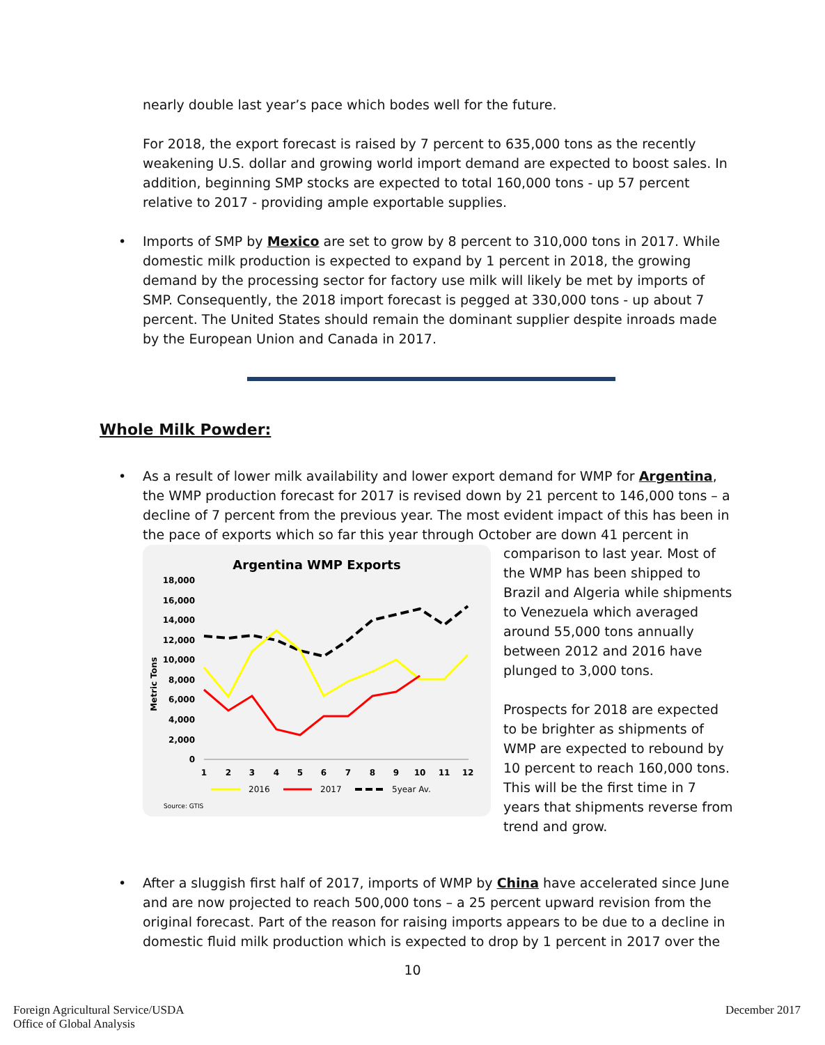nearly double last year’s pace which bodes well for the future.
For 2018, the export forecast is raised by 7 percent to 635,000 tons as the recently weakening U.S. dollar and growing world import demand are expected to boost sales. In addition, beginning SMP stocks are expected to total 160,000 tons - up 57 percent relative to 2017 - providing ample exportable supplies.
•
Imports of SMP by Mexico are set to grow by 8 percent to 310,000 tons in 2017. While domestic milk production is expected to expand by 1 percent in 2018, the growing demand by the processing sector for factory use milk will likely be met by imports of SMP. Consequently, the 2018 import forecast is pegged at 330,000 tons - up about 7 percent. The United States should remain the dominant supplier despite inroads made by the European Union and Canada in 2017.
Whole Milk Powder:
•
As a result of lower milk availability and lower export demand for WMP for Argentina, the WMP production forecast for 2017 is revised down by 21 percent to 146,000 tons – a decline of 7 percent from the previous year. The most evident impact of this has been in the pace of exports which so far this year through October are down 41 percent in
Argentina WMP Exports
18,000
16,000
14,000
12,000
10,000
8,000
6,000
4,000
2,000
0
Metric Tons
1
2
3
4
5
6
7
8
9
10
11
12
2016
2017
5year Av.
Source: GTIS
comparison to last year. Most of the WMP has been shipped to Brazil and Algeria while shipments to Venezuela which averaged around 55,000 tons annually between 2012 and 2016 have plunged to 3,000 tons.
Prospects for 2018 are expected to be brighter as shipments of WMP are expected to rebound by 10 percent to reach 160,000 tons. This will be the first time in 7 years that shipments reverse from trend and grow.
•
After a sluggish first half of 2017, imports of WMP by China have accelerated since June and are now projected to reach 500,000 tons – a 25 percent upward revision from the original forecast. Part of the reason for raising imports appears to be due to a decline in domestic fluid milk production which is expected to drop by 1 percent in 2017 over the
10
Foreign Agricultural Service/USDA
Office of Global Analysis
December 2017